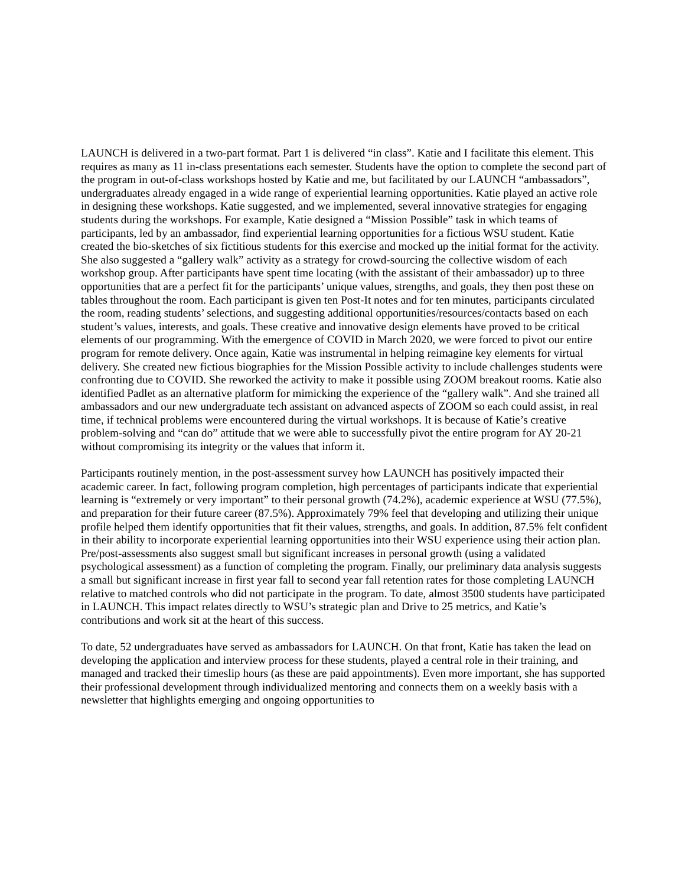LAUNCH is delivered in a two-part format. Part 1 is delivered “in class”. Katie and I facilitate this element. This requires as many as 11 in-class presentations each semester. Students have the option to complete the second part of the program in out-of-class workshops hosted by Katie and me, but facilitated by our LAUNCH “ambassadors”, undergraduates already engaged in a wide range of experiential learning opportunities. Katie played an active role in designing these workshops. Katie suggested, and we implemented, several innovative strategies for engaging students during the workshops. For example, Katie designed a “Mission Possible” task in which teams of participants, led by an ambassador, find experiential learning opportunities for a fictious WSU student. Katie created the bio-sketches of six fictitious students for this exercise and mocked up the initial format for the activity. She also suggested a “gallery walk” activity as a strategy for crowd-sourcing the collective wisdom of each workshop group. After participants have spent time locating (with the assistant of their ambassador) up to three opportunities that are a perfect fit for the participants’ unique values, strengths, and goals, they then post these on tables throughout the room. Each participant is given ten Post-It notes and for ten minutes, participants circulated the room, reading students’ selections, and suggesting additional opportunities/resources/contacts based on each student’s values, interests, and goals. These creative and innovative design elements have proved to be critical elements of our programming. With the emergence of COVID in March 2020, we were forced to pivot our entire program for remote delivery. Once again, Katie was instrumental in helping reimagine key elements for virtual delivery. She created new fictious biographies for the Mission Possible activity to include challenges students were confronting due to COVID. She reworked the activity to make it possible using ZOOM breakout rooms. Katie also identified Padlet as an alternative platform for mimicking the experience of the “gallery walk”. And she trained all ambassadors and our new undergraduate tech assistant on advanced aspects of ZOOM so each could assist, in real time, if technical problems were encountered during the virtual workshops. It is because of Katie’s creative problem-solving and “can do” attitude that we were able to successfully pivot the entire program for AY 20-21 without compromising its integrity or the values that inform it.
Participants routinely mention, in the post-assessment survey how LAUNCH has positively impacted their academic career. In fact, following program completion, high percentages of participants indicate that experiential learning is “extremely or very important” to their personal growth (74.2%), academic experience at WSU (77.5%), and preparation for their future career (87.5%). Approximately 79% feel that developing and utilizing their unique profile helped them identify opportunities that fit their values, strengths, and goals. In addition, 87.5% felt confident in their ability to incorporate experiential learning opportunities into their WSU experience using their action plan. Pre/post-assessments also suggest small but significant increases in personal growth (using a validated psychological assessment) as a function of completing the program. Finally, our preliminary data analysis suggests a small but significant increase in first year fall to second year fall retention rates for those completing LAUNCH relative to matched controls who did not participate in the program. To date, almost 3500 students have participated in LAUNCH. This impact relates directly to WSU’s strategic plan and Drive to 25 metrics, and Katie’s contributions and work sit at the heart of this success.
To date, 52 undergraduates have served as ambassadors for LAUNCH. On that front, Katie has taken the lead on developing the application and interview process for these students, played a central role in their training, and managed and tracked their timeslip hours (as these are paid appointments). Even more important, she has supported their professional development through individualized mentoring and connects them on a weekly basis with a newsletter that highlights emerging and ongoing opportunities to